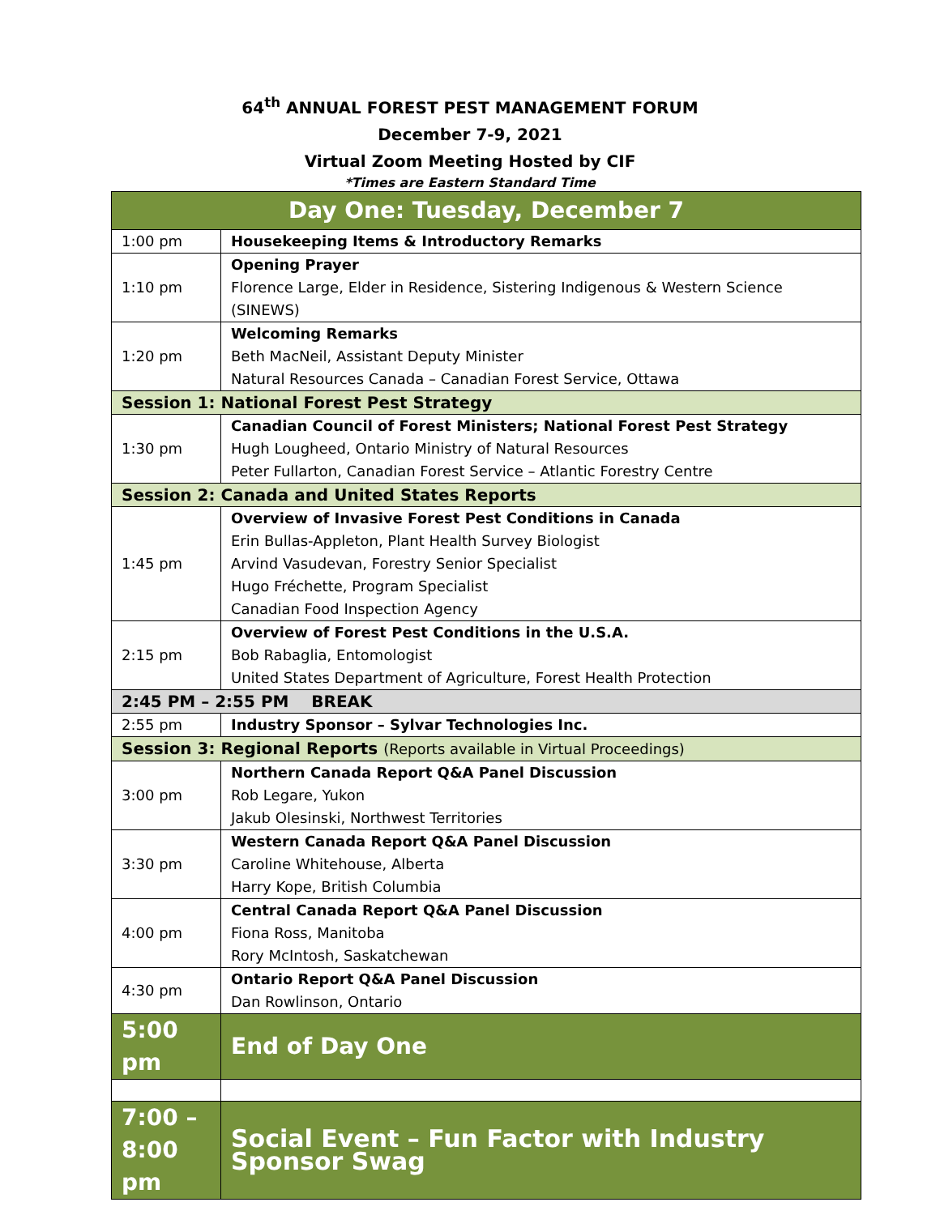64<sup>th</sup> ANNUAL FOREST PEST MANAGEMENT FORUM
December 7-9, 2021
Virtual Zoom Meeting Hosted by CIF
*Times are Eastern Standard Time
| Day One: Tuesday, December 7 | |
| --- | --- |
| 1:00 pm | Housekeeping Items & Introductory Remarks |
| 1:10 pm | Opening Prayer Florence Large, Elder in Residence, Sistering Indigenous & Western Science (SINEWS) |
| 1:20 pm | Welcoming Remarks Beth MacNeil, Assistant Deputy Minister Natural Resources Canada – Canadian Forest Service, Ottawa |
| Session 1: National Forest Pest Strategy | |
| 1:30 pm | Canadian Council of Forest Ministers; National Forest Pest Strategy Hugh Lougheed, Ontario Ministry of Natural Resources Peter Fullarton, Canadian Forest Service – Atlantic Forestry Centre |
| Session 2: Canada and United States Reports | |
| 1:45 pm | Overview of Invasive Forest Pest Conditions in Canada Erin Bullas-Appleton, Plant Health Survey Biologist Arvind Vasudevan, Forestry Senior Specialist Hugo Fréchette, Program Specialist Canadian Food Inspection Agency |
| 2:15 pm | Overview of Forest Pest Conditions in the U.S.A. Bob Rabaglia, Entomologist United States Department of Agriculture, Forest Health Protection |
| 2:45 PM – 2:55 PM BREAK | |
| 2:55 pm | Industry Sponsor – Sylvar Technologies Inc. |
| Session 3: Regional Reports (Reports available in Virtual Proceedings) | |
| 3:00 pm | Northern Canada Report Q&A Panel Discussion Rob Legare, Yukon Jakub Olesinski, Northwest Territories |
| 3:30 pm | Western Canada Report Q&A Panel Discussion Caroline Whitehouse, Alberta Harry Kope, British Columbia |
| 4:00 pm | Central Canada Report Q&A Panel Discussion Fiona Ross, Manitoba Rory McIntosh, Saskatchewan |
| 4:30 pm | Ontario Report Q&A Panel Discussion Dan Rowlinson, Ontario |
| 5:00 pm | End of Day One |
| 7:00 – 8:00 pm | Social Event – Fun Factor with Industry Sponsor Swag |